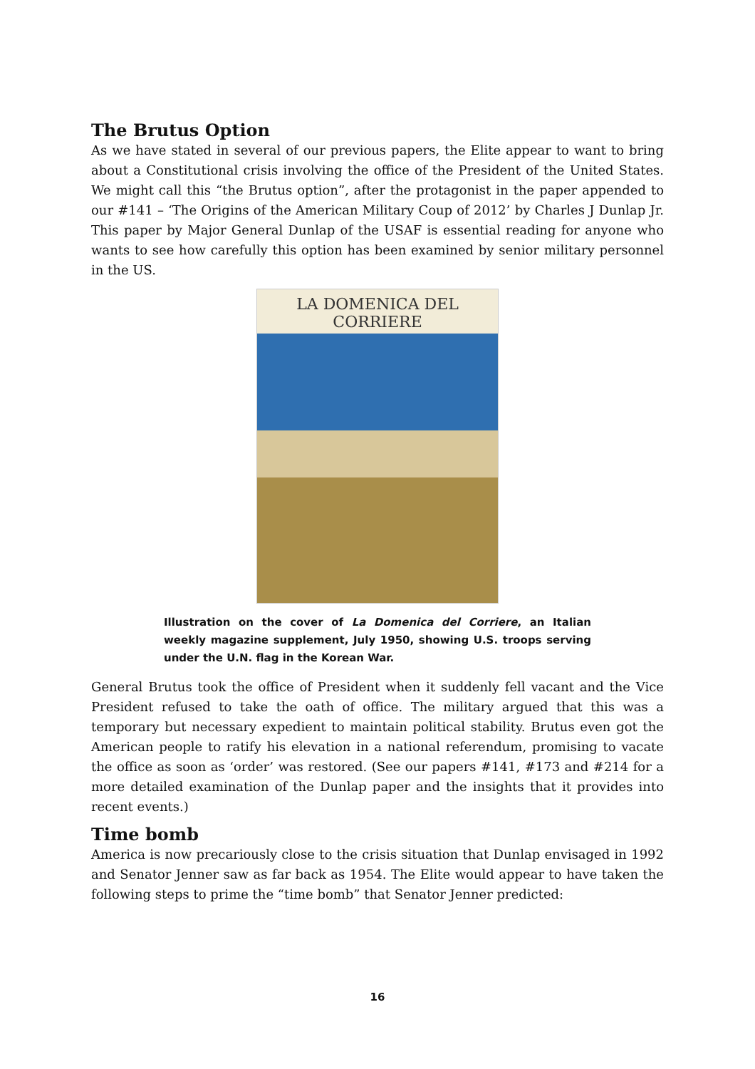The Brutus Option
As we have stated in several of our previous papers, the Elite appear to want to bring about a Constitutional crisis involving the office of the President of the United States. We might call this “the Brutus option”, after the protagonist in the paper appended to our #141 – ‘The Origins of the American Military Coup of 2012’ by Charles J Dunlap Jr. This paper by Major General Dunlap of the USAF is essential reading for anyone who wants to see how carefully this option has been examined by senior military personnel in the US.
LA DOMENICA DEL CORRIERE
Illustration on the cover of La Domenica del Corriere, an Italian weekly magazine supplement, July 1950, showing U.S. troops serving under the U.N. flag in the Korean War.
General Brutus took the office of President when it suddenly fell vacant and the Vice President refused to take the oath of office. The military argued that this was a temporary but necessary expedient to maintain political stability. Brutus even got the American people to ratify his elevation in a national referendum, promising to vacate the office as soon as ‘order’ was restored. (See our papers #141, #173 and #214 for a more detailed examination of the Dunlap paper and the insights that it provides into recent events.)
Time bomb
America is now precariously close to the crisis situation that Dunlap envisaged in 1992 and Senator Jenner saw as far back as 1954. The Elite would appear to have taken the following steps to prime the “time bomb” that Senator Jenner predicted:
16